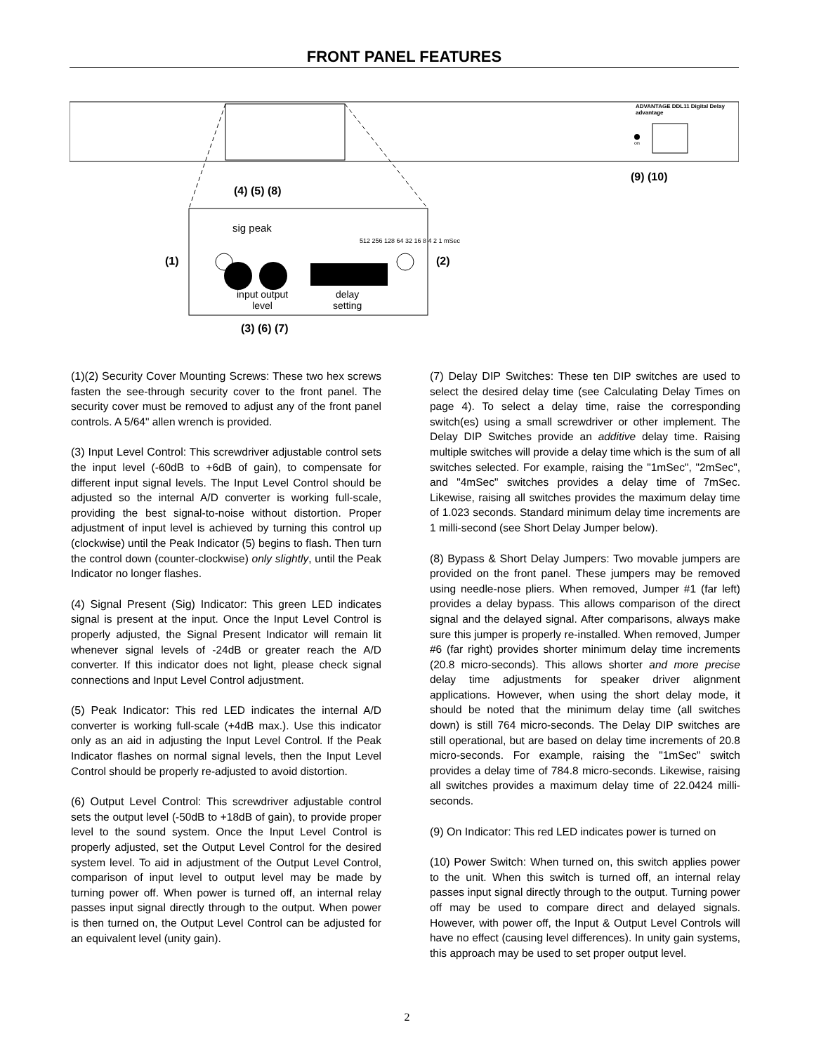FRONT PANEL FEATURES
ADVANTAGE DDL11 Digital Delay advantage
on
(9) (10)
(4) (5) (8)
(1) (2)
sig peak
512 256 128 64 32 16 8 4 2 1 mSec
input output
level
delay
setting
(3) (6) (7)
(1)(2) Security Cover Mounting Screws: These two hex screws fasten the see-through security cover to the front panel. The security cover must be removed to adjust any of the front panel controls. A 5/64" allen wrench is provided.
(3) Input Level Control: This screwdriver adjustable control sets the input level (-60dB to +6dB of gain), to compensate for different input signal levels. The Input Level Control should be adjusted so the internal A/D converter is working full-scale, providing the best signal-to-noise without distortion. Proper adjustment of input level is achieved by turning this control up (clockwise) until the Peak Indicator (5) begins to flash. Then turn the control down (counter-clockwise) only slightly, until the Peak Indicator no longer flashes.
(4) Signal Present (Sig) Indicator: This green LED indicates signal is present at the input. Once the Input Level Control is properly adjusted, the Signal Present Indicator will remain lit whenever signal levels of -24dB or greater reach the A/D converter. If this indicator does not light, please check signal connections and Input Level Control adjustment.
(5) Peak Indicator: This red LED indicates the internal A/D converter is working full-scale (+4dB max.). Use this indicator only as an aid in adjusting the Input Level Control. If the Peak Indicator flashes on normal signal levels, then the Input Level Control should be properly re-adjusted to avoid distortion.
(6) Output Level Control: This screwdriver adjustable control sets the output level (-50dB to +18dB of gain), to provide proper level to the sound system. Once the Input Level Control is properly adjusted, set the Output Level Control for the desired system level. To aid in adjustment of the Output Level Control, comparison of input level to output level may be made by turning power off. When power is turned off, an internal relay passes input signal directly through to the output. When power is then turned on, the Output Level Control can be adjusted for an equivalent level (unity gain).
(7) Delay DIP Switches: These ten DIP switches are used to select the desired delay time (see Calculating Delay Times on page 4). To select a delay time, raise the corresponding switch(es) using a small screwdriver or other implement. The Delay DIP Switches provide an additive delay time. Raising multiple switches will provide a delay time which is the sum of all switches selected. For example, raising the "1mSec", "2mSec", and "4mSec" switches provides a delay time of 7mSec. Likewise, raising all switches provides the maximum delay time of 1.023 seconds. Standard minimum delay time increments are 1 milli-second (see Short Delay Jumper below).
(8) Bypass & Short Delay Jumpers: Two movable jumpers are provided on the front panel. These jumpers may be removed using needle-nose pliers. When removed, Jumper #1 (far left) provides a delay bypass. This allows comparison of the direct signal and the delayed signal. After comparisons, always make sure this jumper is properly re-installed. When removed, Jumper #6 (far right) provides shorter minimum delay time increments (20.8 micro-seconds). This allows shorter and more precise delay time adjustments for speaker driver alignment applications. However, when using the short delay mode, it should be noted that the minimum delay time (all switches down) is still 764 micro-seconds. The Delay DIP switches are still operational, but are based on delay time increments of 20.8 micro-seconds. For example, raising the "1mSec" switch provides a delay time of 784.8 micro-seconds. Likewise, raising all switches provides a maximum delay time of 22.0424 milli-seconds.
(9) On Indicator: This red LED indicates power is turned on
(10) Power Switch: When turned on, this switch applies power to the unit. When this switch is turned off, an internal relay passes input signal directly through to the output. Turning power off may be used to compare direct and delayed signals. However, with power off, the Input & Output Level Controls will have no effect (causing level differences). In unity gain systems, this approach may be used to set proper output level.
2